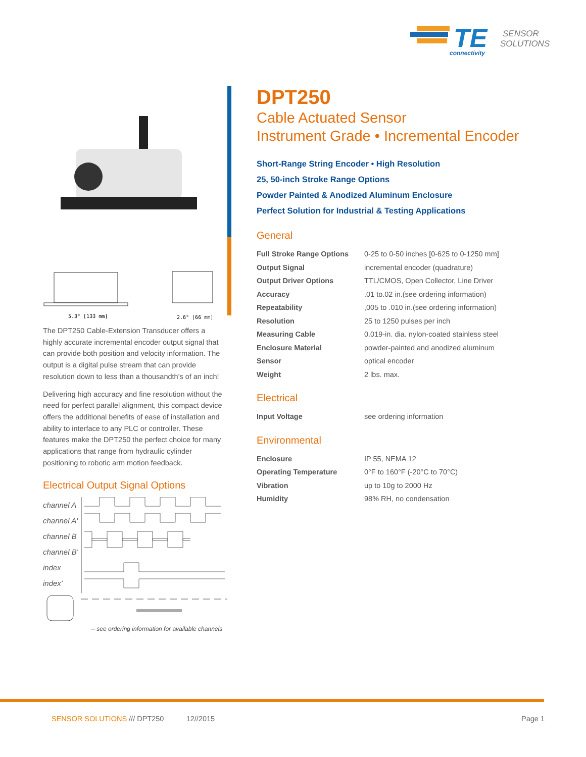TE
connectivity
SENSOR
SOLUTIONS
5.3" [133 mm]
2.6" [66 mm]
The DPT250 Cable-Extension Transducer offers a highly accurate incremental encoder output signal that can provide both position and velocity information. The output is a digital pulse stream that can provide resolution down to less than a thousandth's of an inch!
Delivering high accuracy and fine resolution without the need for perfect parallel alignment, this compact device offers the additional benefits of ease of installation and ability to interface to any PLC or controller. These features make the DPT250 the perfect choice for many applications that range from hydraulic cylinder positioning to robotic arm motion feedback.
Electrical Output Signal Options
channel A
channel A'
channel B
channel B'
index
index'
-- see ordering information for available channels
DPT250
Cable Actuated Sensor
Instrument Grade • Incremental Encoder
Short-Range String Encoder • High Resolution
25, 50-inch Stroke Range Options
Powder Painted & Anodized Aluminum Enclosure
Perfect Solution for Industrial & Testing Applications
General
| Full Stroke Range Options | 0-25 to 0-50 inches [0-625 to 0-1250 mm] |
| Output Signal | incremental encoder (quadrature) |
| Output Driver Options | TTL/CMOS, Open Collector, Line Driver |
| Accuracy | .01 to.02 in.(see ordering information) |
| Repeatability | ,005 to .010 in.(see ordering information) |
| Resolution | 25 to 1250 pulses per inch |
| Measuring Cable | 0.019-in. dia. nylon-coated stainless steel |
| Enclosure Material | powder-painted and anodized aluminum |
| Sensor | optical encoder |
| Weight | 2 lbs. max. |
Electrical
| Input Voltage | see ordering information |
Environmental
| Enclosure | IP 55, NEMA 12 |
| Operating Temperature | 0°F to 160°F (-20°C to 70°C) |
| Vibration | up to 10g to 2000 Hz |
| Humidity | 98% RH, no condensation |
SENSOR SOLUTIONS /// DPT250 12//2015 Page 1